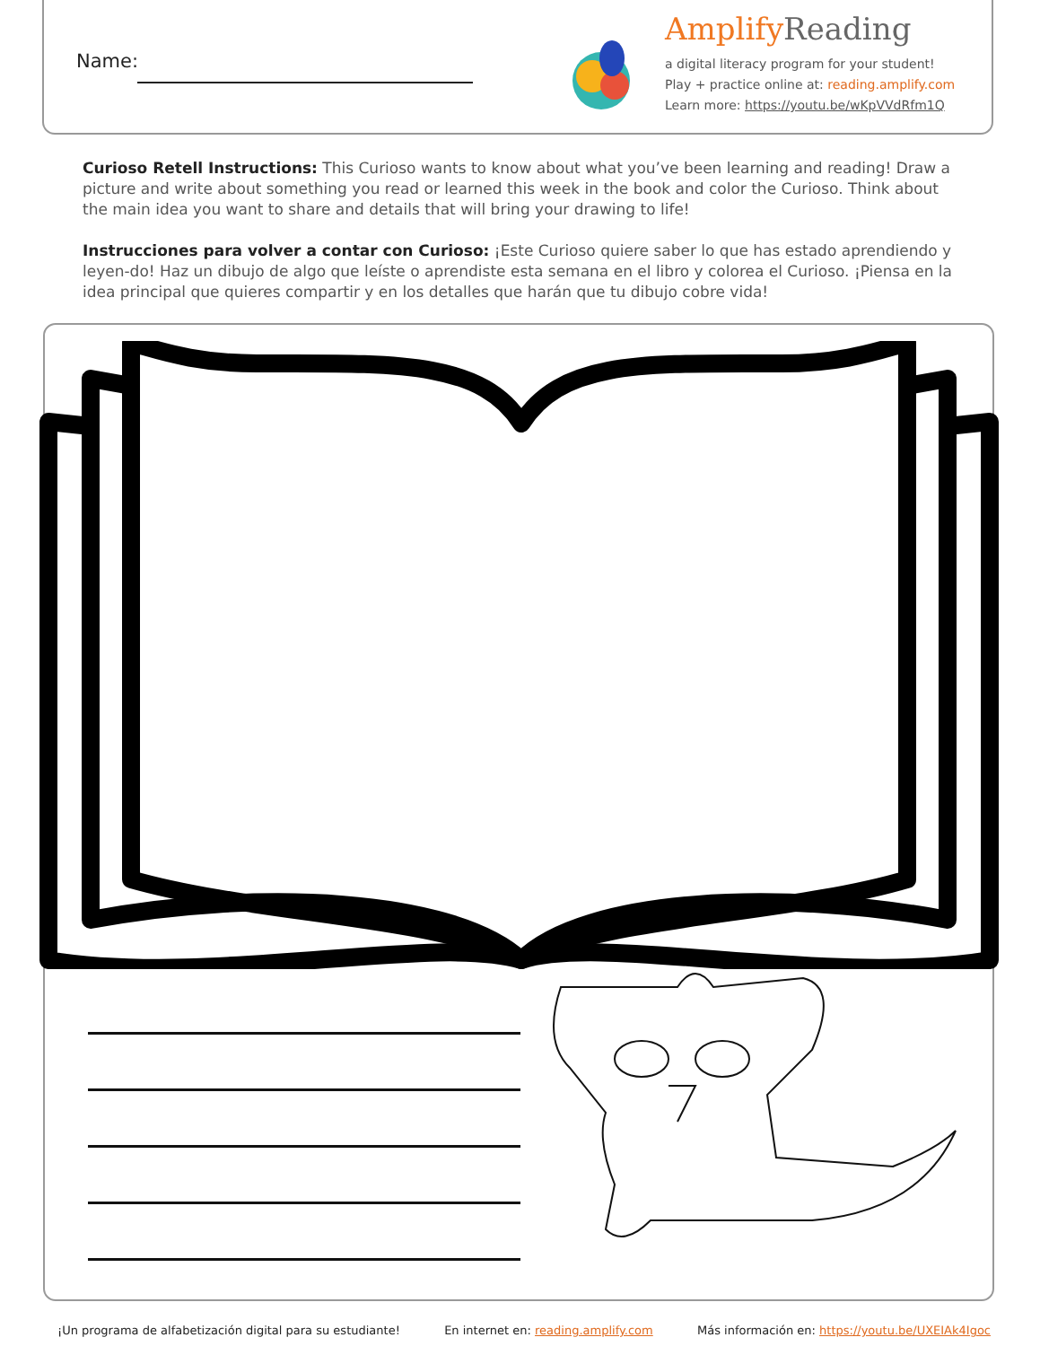Name:
Amplify Reading
a digital literacy program for your student!
Play + practice online at: reading.amplify.com
Learn more: https://youtu.be/wKpVVdRfm1Q
Curioso Retell Instructions: This Curioso wants to know about what you’ve been learning and reading! Draw a picture and write about something you read or learned this week in the book and color the Curioso. Think about the main idea you want to share and details that will bring your drawing to life!
Instrucciones para volver a contar con Curioso: ¡Este Curioso quiere saber lo que has estado aprendiendo y leyen-do! Haz un dibujo de algo que leíste o aprendiste esta semana en el libro y colorea el Curioso. ¡Piensa en la idea principal que quieres compartir y en los detalles que harán que tu dibujo cobre vida!
¡Un programa de alfabetización digital para su estudiante! En internet en: reading.amplify.com Más información en: https://youtu.be/UXEIAk4Igoc